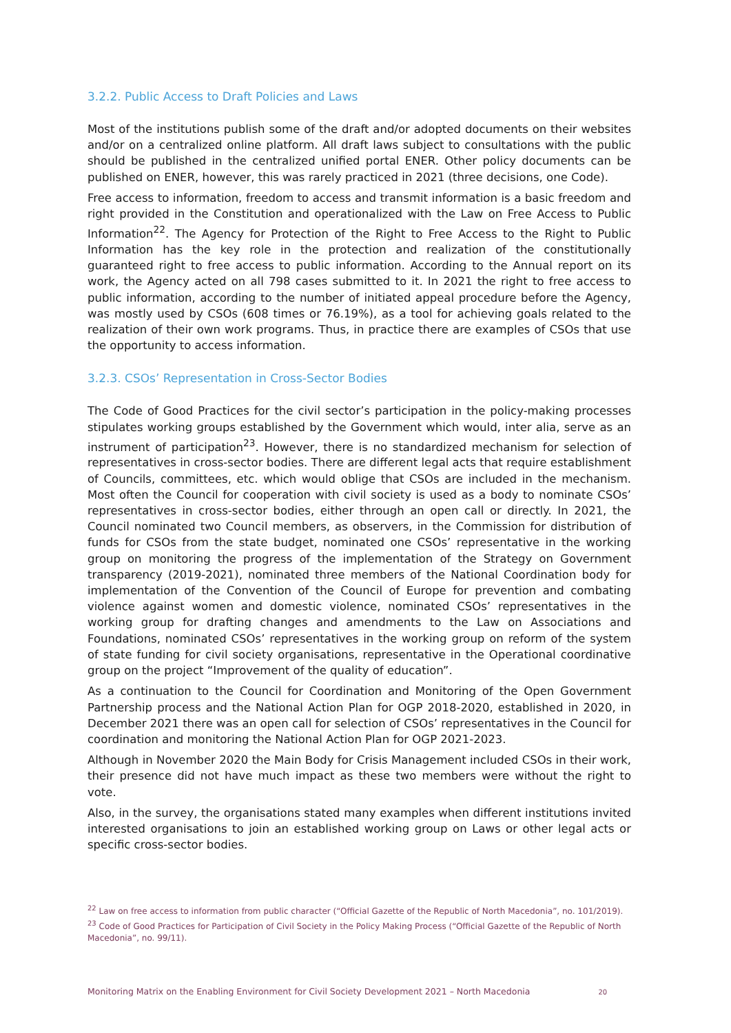3.2.2. Public Access to Draft Policies and Laws
Most of the institutions publish some of the draft and/or adopted documents on their websites and/or on a centralized online platform. All draft laws subject to consultations with the public should be published in the centralized unified portal ENER. Other policy documents can be published on ENER, however, this was rarely practiced in 2021 (three decisions, one Code).
Free access to information, freedom to access and transmit information is a basic freedom and right provided in the Constitution and operationalized with the Law on Free Access to Public Information<sup>22</sup>. The Agency for Protection of the Right to Free Access to the Right to Public Information has the key role in the protection and realization of the constitutionally guaranteed right to free access to public information. According to the Annual report on its work, the Agency acted on all 798 cases submitted to it. In 2021 the right to free access to public information, according to the number of initiated appeal procedure before the Agency, was mostly used by CSOs (608 times or 76.19%), as a tool for achieving goals related to the realization of their own work programs. Thus, in practice there are examples of CSOs that use the opportunity to access information.
3.2.3. CSOs’ Representation in Cross-Sector Bodies
The Code of Good Practices for the civil sector’s participation in the policy-making processes stipulates working groups established by the Government which would, inter alia, serve as an instrument of participation<sup>23</sup>. However, there is no standardized mechanism for selection of representatives in cross-sector bodies. There are different legal acts that require establishment of Councils, committees, etc. which would oblige that CSOs are included in the mechanism. Most often the Council for cooperation with civil society is used as a body to nominate CSOs’ representatives in cross-sector bodies, either through an open call or directly. In 2021, the Council nominated two Council members, as observers, in the Commission for distribution of funds for CSOs from the state budget, nominated one CSOs’ representative in the working group on monitoring the progress of the implementation of the Strategy on Government transparency (2019-2021), nominated three members of the National Coordination body for implementation of the Convention of the Council of Europe for prevention and combating violence against women and domestic violence, nominated CSOs’ representatives in the working group for drafting changes and amendments to the Law on Associations and Foundations, nominated CSOs’ representatives in the working group on reform of the system of state funding for civil society organisations, representative in the Operational coordinative group on the project “Improvement of the quality of education”.
As a continuation to the Council for Coordination and Monitoring of the Open Government Partnership process and the National Action Plan for OGP 2018-2020, established in 2020, in December 2021 there was an open call for selection of CSOs’ representatives in the Council for coordination and monitoring the National Action Plan for OGP 2021-2023.
Although in November 2020 the Main Body for Crisis Management included CSOs in their work, their presence did not have much impact as these two members were without the right to vote.
Also, in the survey, the organisations stated many examples when different institutions invited interested organisations to join an established working group on Laws or other legal acts or specific cross-sector bodies.
<sup>22</sup> Law on free access to information from public character (“Official Gazette of the Republic of North Macedonia”, no. 101/2019).
<sup>23</sup> Code of Good Practices for Participation of Civil Society in the Policy Making Process (“Official Gazette of the Republic of North Macedonia”, no. 99/11).
Monitoring Matrix on the Enabling Environment for Civil Society Development 2021 – North Macedonia 20